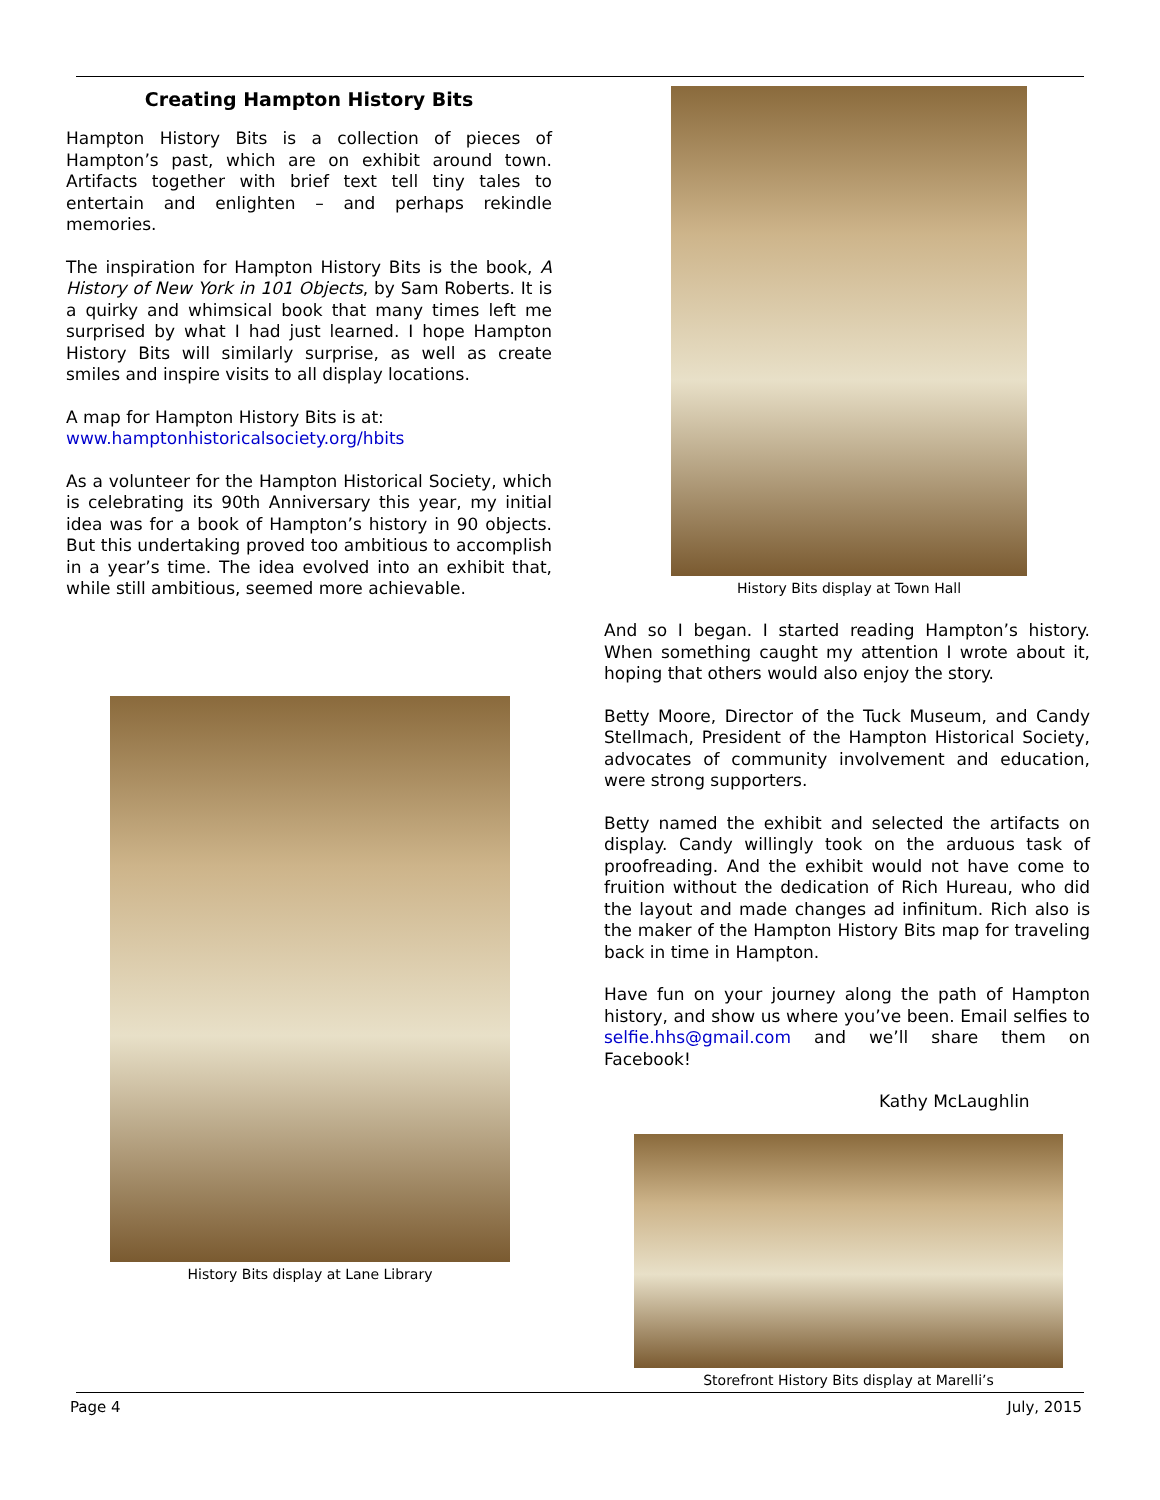Creating Hampton History Bits
Hampton History Bits is a collection of pieces of Hampton’s past, which are on exhibit around town. Artifacts together with brief text tell tiny tales to entertain and enlighten – and perhaps rekindle memories.
The inspiration for Hampton History Bits is the book, A History of New York in 101 Objects, by Sam Roberts. It is a quirky and whimsical book that many times left me surprised by what I had just learned. I hope Hampton History Bits will similarly surprise, as well as create smiles and inspire visits to all display locations.
A map for Hampton History Bits is at:
www.hamptonhistoricalsociety.org/hbits
As a volunteer for the Hampton Historical Society, which is celebrating its 90th Anniversary this year, my initial idea was for a book of Hampton’s history in 90 objects. But this undertaking proved too ambitious to accomplish in a year’s time. The idea evolved into an exhibit that, while still ambitious, seemed more achievable.
History Bits display at Lane Library
History Bits display at Town Hall
And so I began. I started reading Hampton’s history. When something caught my attention I wrote about it, hoping that others would also enjoy the story.
Betty Moore, Director of the Tuck Museum, and Candy Stellmach, President of the Hampton Historical Society, advocates of community involvement and education, were strong supporters.
Betty named the exhibit and selected the artifacts on display. Candy willingly took on the arduous task of proofreading. And the exhibit would not have come to fruition without the dedication of Rich Hureau, who did the layout and made changes ad infinitum. Rich also is the maker of the Hampton History Bits map for traveling back in time in Hampton.
Have fun on your journey along the path of Hampton history, and show us where you’ve been. Email selfies to selfie.hhs@gmail.com and we’ll share them on Facebook!
Kathy McLaughlin
Storefront History Bits display at Marelli’s
Page 4 July, 2015